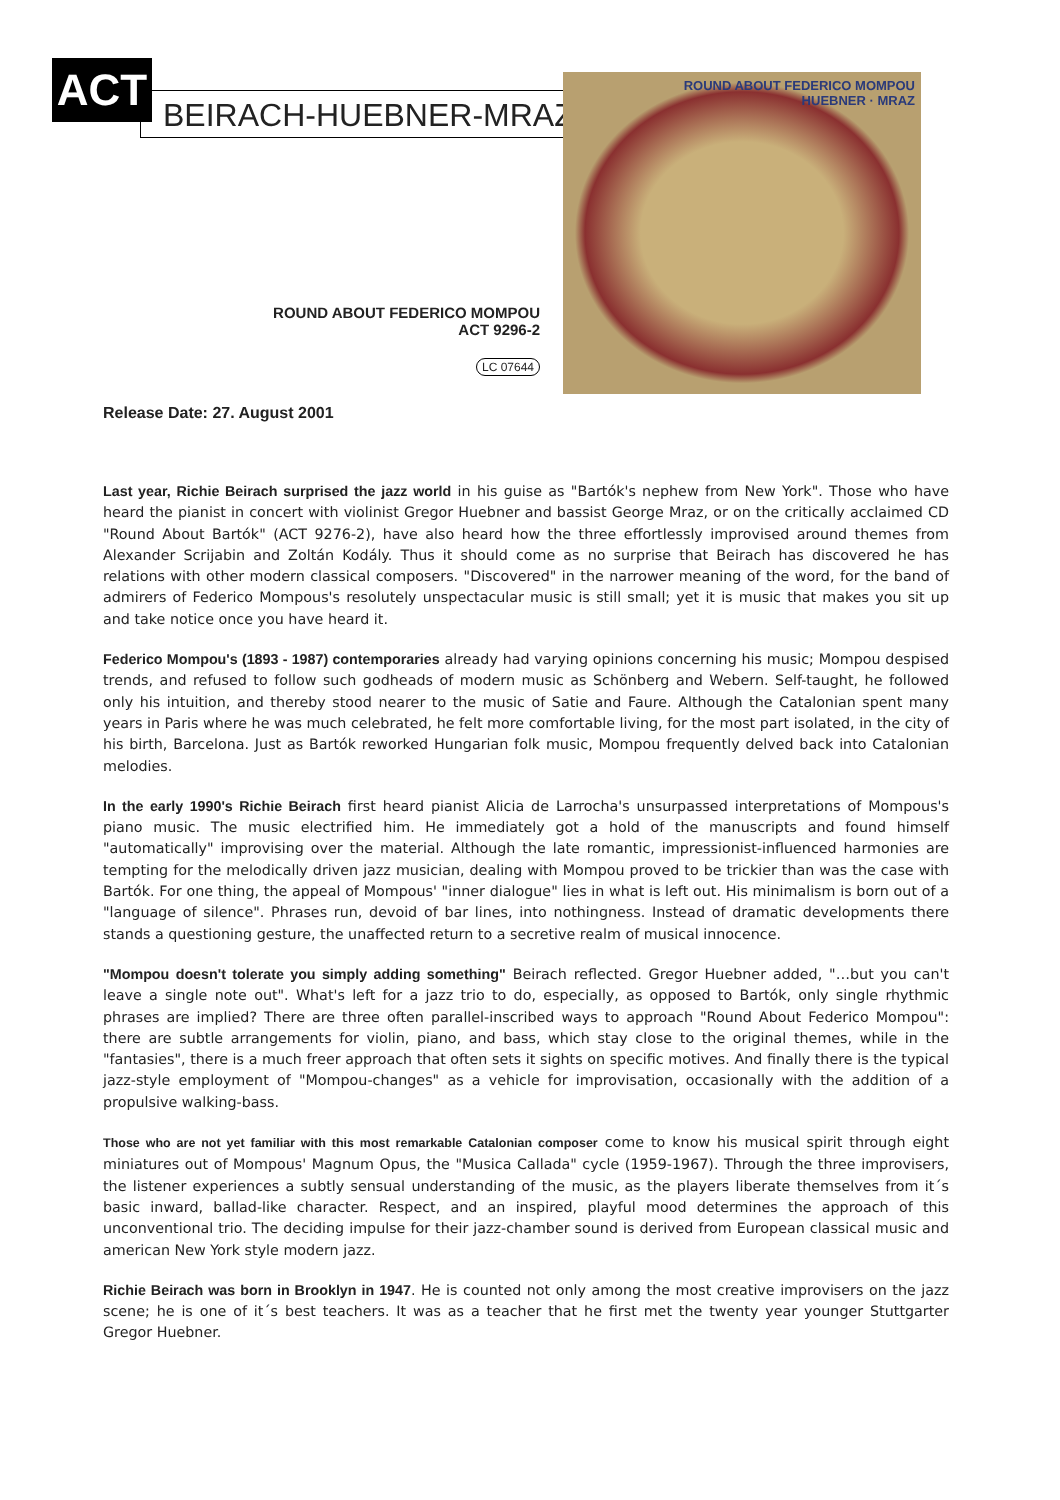ACT BEIRACH-HUEBNER-MRAZ
ROUND ABOUT FEDERICO MOMPOU
HUEBNER · MRAZ
ROUND ABOUT FEDERICO MOMPOU
ACT 9296-2
LC 07644
Release Date: 27. August 2001
Last year, Richie Beirach surprised the jazz world in his guise as "Bartók's nephew from New York". Those who have heard the pianist in concert with violinist Gregor Huebner and bassist George Mraz, or on the critically acclaimed CD "Round About Bartók" (ACT 9276-2), have also heard how the three effortlessly improvised around themes from Alexander Scrijabin and Zoltán Kodály. Thus it should come as no surprise that Beirach has discovered he has relations with other modern classical composers. "Discovered" in the narrower meaning of the word, for the band of admirers of Federico Mompous's resolutely unspectacular music is still small; yet it is music that makes you sit up and take notice once you have heard it.
Federico Mompou's (1893 - 1987) contemporaries already had varying opinions concerning his music; Mompou despised trends, and refused to follow such godheads of modern music as Schönberg and Webern. Self-taught, he followed only his intuition, and thereby stood nearer to the music of Satie and Faure. Although the Catalonian spent many years in Paris where he was much celebrated, he felt more comfortable living, for the most part isolated, in the city of his birth, Barcelona. Just as Bartók reworked Hungarian folk music, Mompou frequently delved back into Catalonian melodies.
In the early 1990's Richie Beirach first heard pianist Alicia de Larrocha's unsurpassed interpretations of Mompous's piano music. The music electrified him. He immediately got a hold of the manuscripts and found himself "automatically" improvising over the material. Although the late romantic, impressionist-influenced harmonies are tempting for the melodically driven jazz musician, dealing with Mompou proved to be trickier than was the case with Bartók. For one thing, the appeal of Mompous' "inner dialogue" lies in what is left out. His minimalism is born out of a "language of silence". Phrases run, devoid of bar lines, into nothingness. Instead of dramatic developments there stands a questioning gesture, the unaffected return to a secretive realm of musical innocence.
"Mompou doesn't tolerate you simply adding something" Beirach reflected. Gregor Huebner added, "…but you can't leave a single note out". What's left for a jazz trio to do, especially, as opposed to Bartók, only single rhythmic phrases are implied? There are three often parallel-inscribed ways to approach "Round About Federico Mompou": there are subtle arrangements for violin, piano, and bass, which stay close to the original themes, while in the "fantasies", there is a much freer approach that often sets it sights on specific motives. And finally there is the typical jazz-style employment of "Mompou-changes" as a vehicle for improvisation, occasionally with the addition of a propulsive walking-bass.
Those who are not yet familiar with this most remarkable Catalonian composer come to know his musical spirit through eight miniatures out of Mompous' Magnum Opus, the "Musica Callada" cycle (1959-1967). Through the three improvisers, the listener experiences a subtly sensual understanding of the music, as the players liberate themselves from it´s basic inward, ballad-like character. Respect, and an inspired, playful mood determines the approach of this unconventional trio. The deciding impulse for their jazz-chamber sound is derived from European classical music and american New York style modern jazz.
Richie Beirach was born in Brooklyn in 1947. He is counted not only among the most creative improvisers on the jazz scene; he is one of it´s best teachers. It was as a teacher that he first met the twenty year younger Stuttgarter Gregor Huebner.